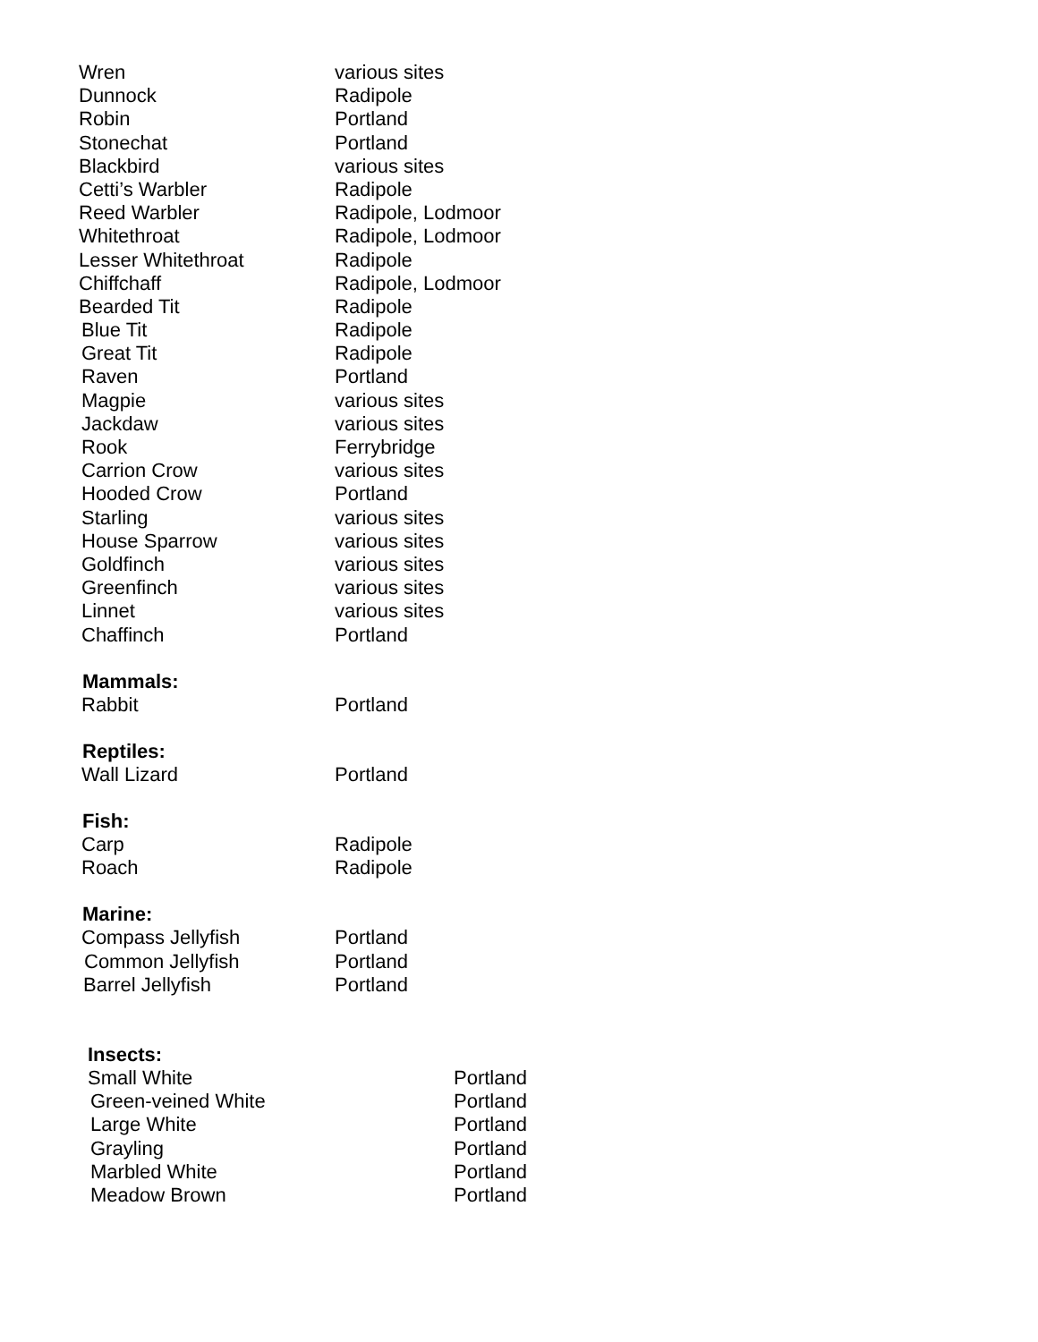| Wren | various sites |
| Dunnock | Radipole |
| Robin | Portland |
| Stonechat | Portland |
| Blackbird | various sites |
| Cetti’s Warbler | Radipole |
| Reed Warbler | Radipole, Lodmoor |
| Whitethroat | Radipole, Lodmoor |
| Lesser Whitethroat | Radipole |
| Chiffchaff | Radipole, Lodmoor |
| Bearded Tit | Radipole |
| Blue Tit | Radipole |
| Great Tit | Radipole |
| Raven | Portland |
| Magpie | various sites |
| Jackdaw | various sites |
| Rook | Ferrybridge |
| Carrion Crow | various sites |
| Hooded Crow | Portland |
| Starling | various sites |
| House Sparrow | various sites |
| Goldfinch | various sites |
| Greenfinch | various sites |
| Linnet | various sites |
| Chaffinch | Portland |
| Mammals: | |
| Rabbit | Portland |
| Reptiles: | |
| Wall Lizard | Portland |
| Fish: | |
| Carp | Radipole |
| Roach | Radipole |
| Marine: | |
| Compass Jellyfish | Portland |
| Common Jellyfish | Portland |
| Barrel Jellyfish | Portland |
| Insects: | |
| --- | --- |
| Small White | Portland |
| Green-veined White | Portland |
| Large White | Portland |
| Grayling | Portland |
| Marbled White | Portland |
| Meadow Brown | Portland |